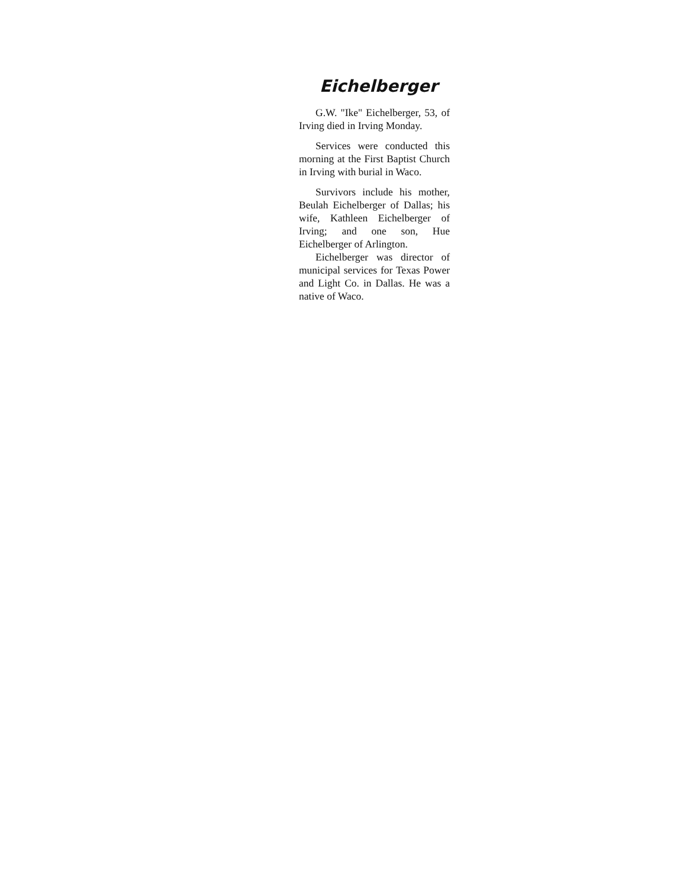Eichelberger
G.W. "Ike" Eichelberger, 53, of Irving died in Irving Monday.
Services were conducted this morning at the First Baptist Church in Irving with burial in Waco.
Survivors include his mother, Beulah Eichelberger of Dallas; his wife, Kathleen Eichelberger of Irving; and one son, Hue Eichelberger of Arlington.
Eichelberger was director of municipal services for Texas Power and Light Co. in Dallas. He was a native of Waco.